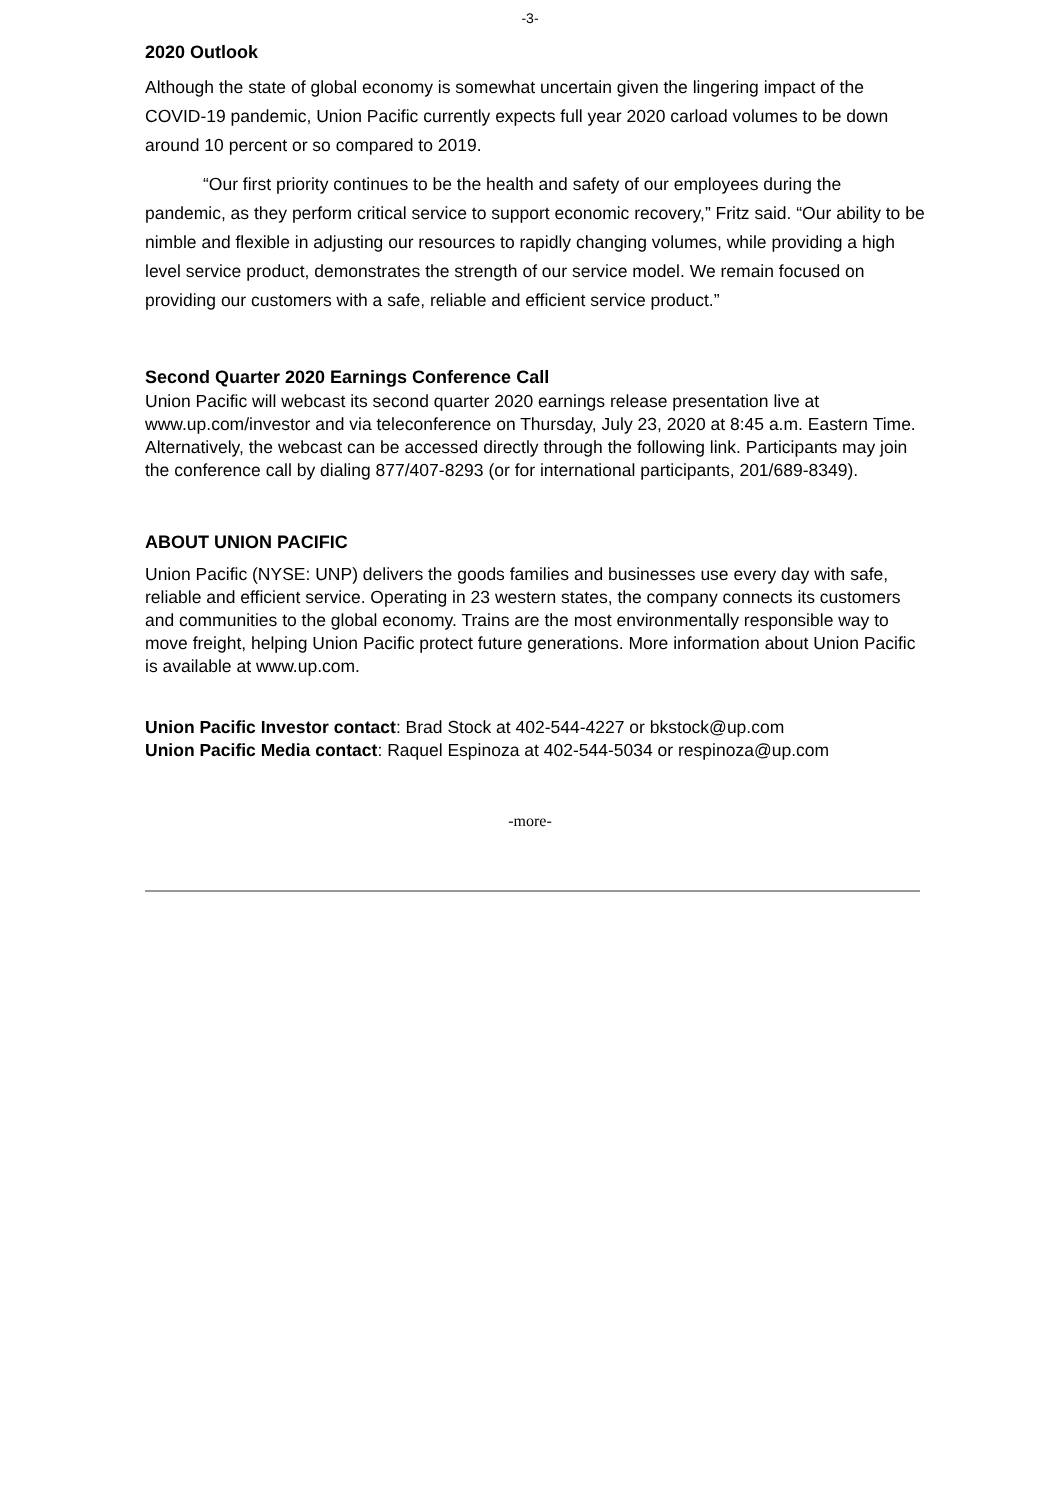-3-
2020 Outlook
Although the state of global economy is somewhat uncertain given the lingering impact of the COVID-19 pandemic, Union Pacific currently expects full year 2020 carload volumes to be down around 10 percent or so compared to 2019.
“Our first priority continues to be the health and safety of our employees during the pandemic, as they perform critical service to support economic recovery,” Fritz said. “Our ability to be nimble and flexible in adjusting our resources to rapidly changing volumes, while providing a high level service product, demonstrates the strength of our service model. We remain focused on providing our customers with a safe, reliable and efficient service product.”
Second Quarter 2020 Earnings Conference Call
Union Pacific will webcast its second quarter 2020 earnings release presentation live at www.up.com/investor and via teleconference on Thursday, July 23, 2020 at 8:45 a.m. Eastern Time. Alternatively, the webcast can be accessed directly through the following link. Participants may join the conference call by dialing 877/407-8293 (or for international participants, 201/689-8349).
ABOUT UNION PACIFIC
Union Pacific (NYSE: UNP) delivers the goods families and businesses use every day with safe, reliable and efficient service. Operating in 23 western states, the company connects its customers and communities to the global economy. Trains are the most environmentally responsible way to move freight, helping Union Pacific protect future generations. More information about Union Pacific is available at www.up.com.
Union Pacific Investor contact: Brad Stock at 402-544-4227 or bkstock@up.com
Union Pacific Media contact: Raquel Espinoza at 402-544-5034 or respinoza@up.com
-more-